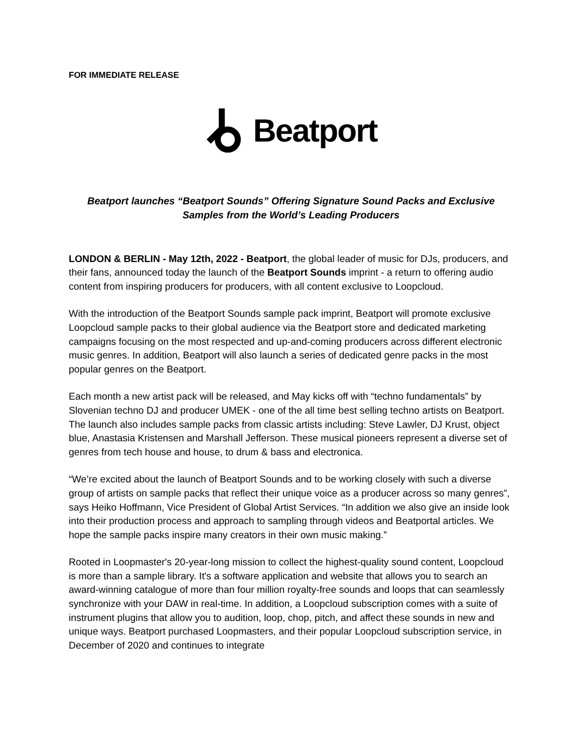FOR IMMEDIATE RELEASE
Beatport
Beatport launches “Beatport Sounds” Offering Signature Sound Packs and Exclusive Samples from the World’s Leading Producers
LONDON & BERLIN - May 12th, 2022 - Beatport, the global leader of music for DJs, producers, and their fans, announced today the launch of the Beatport Sounds imprint - a return to offering audio content from inspiring producers for producers, with all content exclusive to Loopcloud.
With the introduction of the Beatport Sounds sample pack imprint, Beatport will promote exclusive Loopcloud sample packs to their global audience via the Beatport store and dedicated marketing campaigns focusing on the most respected and up-and-coming producers across different electronic music genres. In addition, Beatport will also launch a series of dedicated genre packs in the most popular genres on the Beatport.
Each month a new artist pack will be released, and May kicks off with “techno fundamentals” by Slovenian techno DJ and producer UMEK - one of the all time best selling techno artists on Beatport. The launch also includes sample packs from classic artists including: Steve Lawler, DJ Krust, object blue, Anastasia Kristensen and Marshall Jefferson. These musical pioneers represent a diverse set of genres from tech house and house, to drum & bass and electronica.
“We’re excited about the launch of Beatport Sounds and to be working closely with such a diverse group of artists on sample packs that reflect their unique voice as a producer across so many genres”, says Heiko Hoffmann, Vice President of Global Artist Services. “In addition we also give an inside look into their production process and approach to sampling through videos and Beatportal articles. We hope the sample packs inspire many creators in their own music making.”
Rooted in Loopmaster's 20-year-long mission to collect the highest-quality sound content, Loopcloud is more than a sample library. It's a software application and website that allows you to search an award-winning catalogue of more than four million royalty-free sounds and loops that can seamlessly synchronize with your DAW in real-time. In addition, a Loopcloud subscription comes with a suite of instrument plugins that allow you to audition, loop, chop, pitch, and affect these sounds in new and unique ways. Beatport purchased Loopmasters, and their popular Loopcloud subscription service, in December of 2020 and continues to integrate